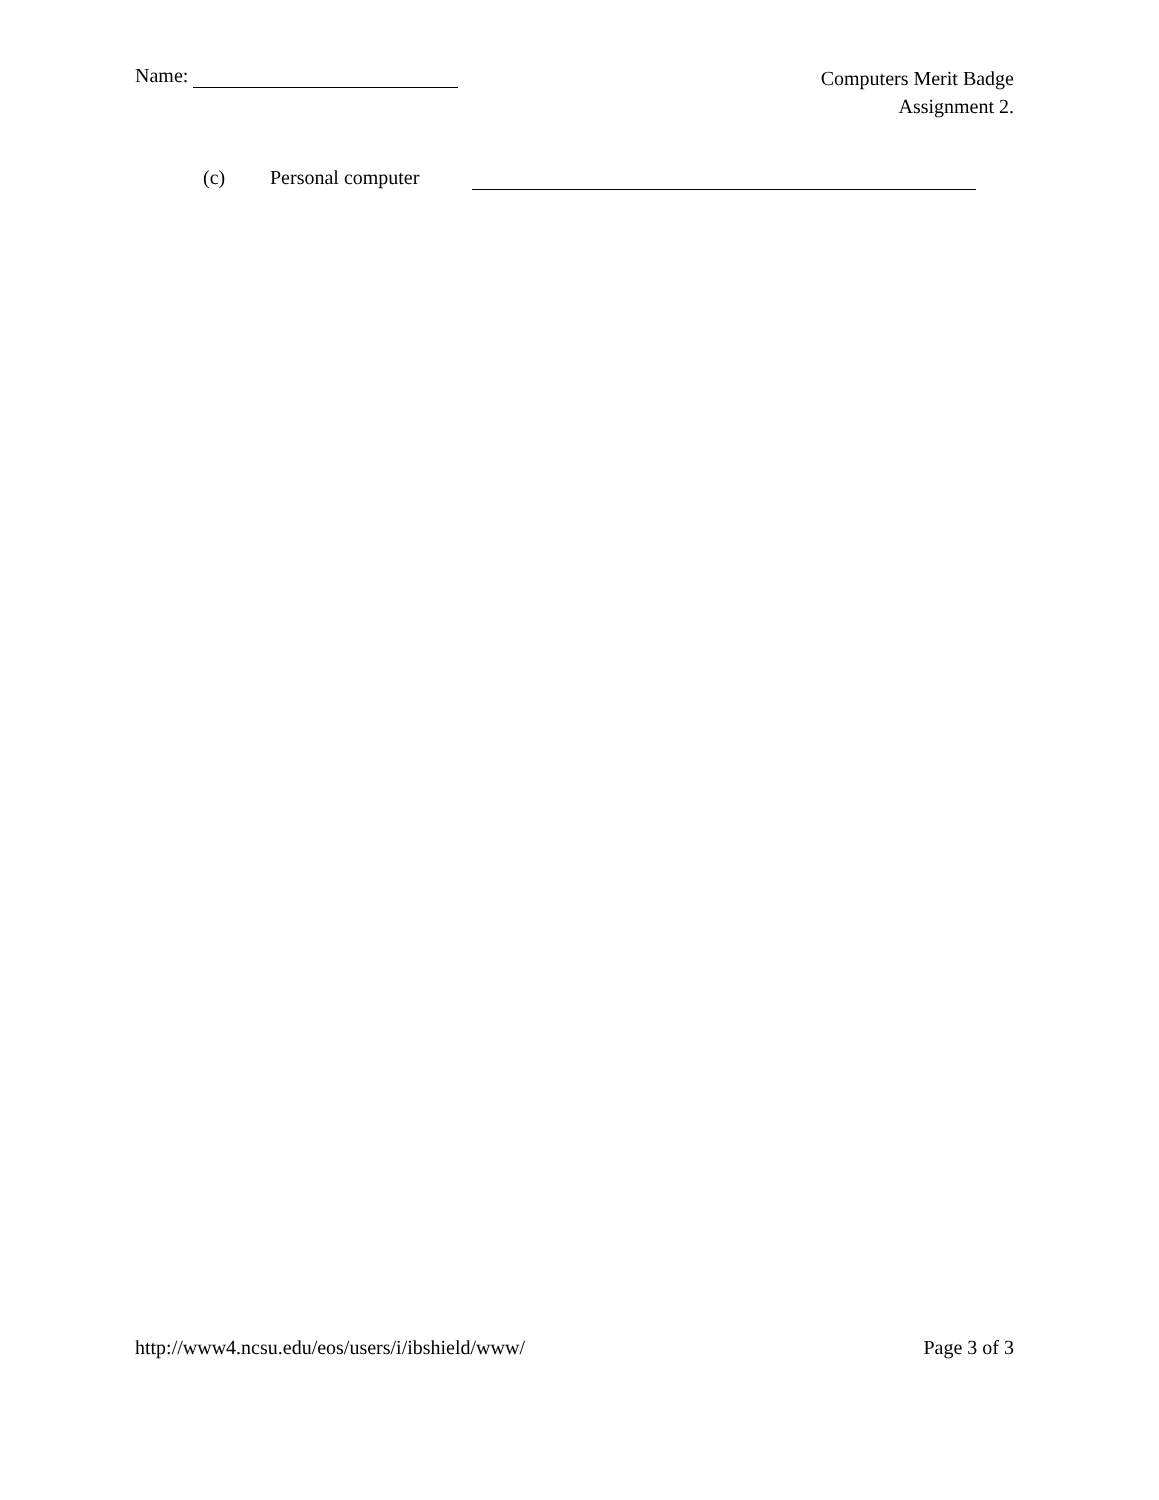Name:
Computers Merit Badge
Assignment 2.
(c) Personal computer
http://www4.ncsu.edu/eos/users/i/ibshield/www/
Page 3 of 3